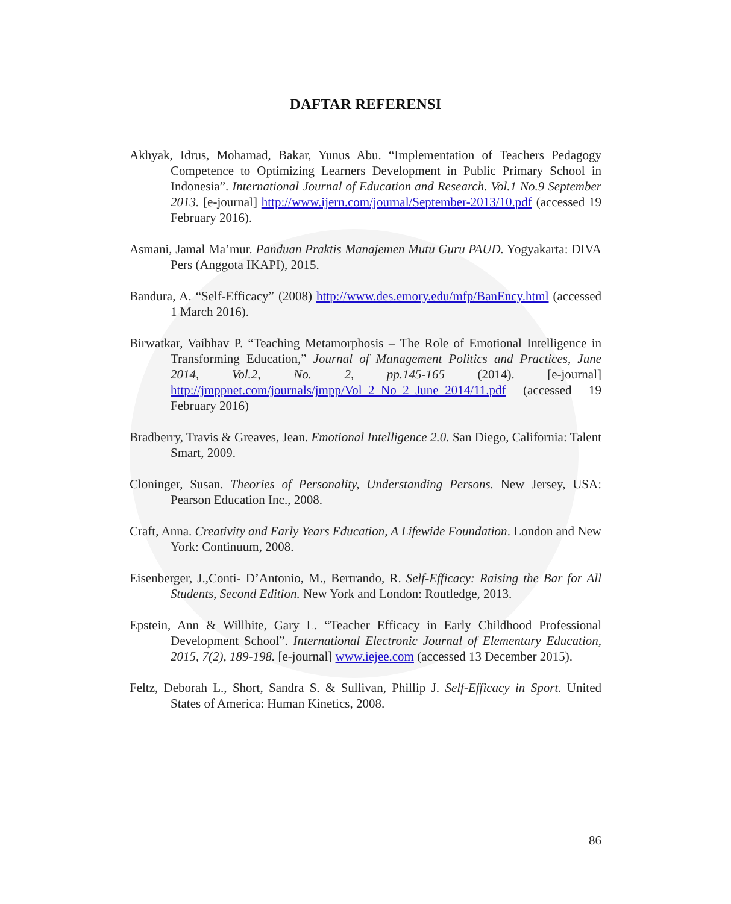DAFTAR REFERENSI
Akhyak, Idrus, Mohamad, Bakar, Yunus Abu. “Implementation of Teachers Pedagogy Competence to Optimizing Learners Development in Public Primary School in Indonesia”. International Journal of Education and Research. Vol.1 No.9 September 2013. [e-journal] http://www.ijern.com/journal/September-2013/10.pdf (accessed 19 February 2016).
Asmani, Jamal Ma’mur. Panduan Praktis Manajemen Mutu Guru PAUD. Yogyakarta: DIVA Pers (Anggota IKAPI), 2015.
Bandura, A. “Self-Efficacy” (2008) http://www.des.emory.edu/mfp/BanEncy.html (accessed 1 March 2016).
Birwatkar, Vaibhav P. “Teaching Metamorphosis – The Role of Emotional Intelligence in Transforming Education,” Journal of Management Politics and Practices, June 2014, Vol.2, No. 2, pp.145-165 (2014). [e-journal] http://jmppnet.com/journals/jmpp/Vol_2_No_2_June_2014/11.pdf (accessed 19 February 2016)
Bradberry, Travis & Greaves, Jean. Emotional Intelligence 2.0. San Diego, California: Talent Smart, 2009.
Cloninger, Susan. Theories of Personality, Understanding Persons. New Jersey, USA: Pearson Education Inc., 2008.
Craft, Anna. Creativity and Early Years Education, A Lifewide Foundation. London and New York: Continuum, 2008.
Eisenberger, J.,Conti- D’Antonio, M., Bertrando, R. Self-Efficacy: Raising the Bar for All Students, Second Edition. New York and London: Routledge, 2013.
Epstein, Ann & Willhite, Gary L. “Teacher Efficacy in Early Childhood Professional Development School”. International Electronic Journal of Elementary Education, 2015, 7(2), 189-198. [e-journal] www.iejee.com (accessed 13 December 2015).
Feltz, Deborah L., Short, Sandra S. & Sullivan, Phillip J. Self-Efficacy in Sport. United States of America: Human Kinetics, 2008.
86